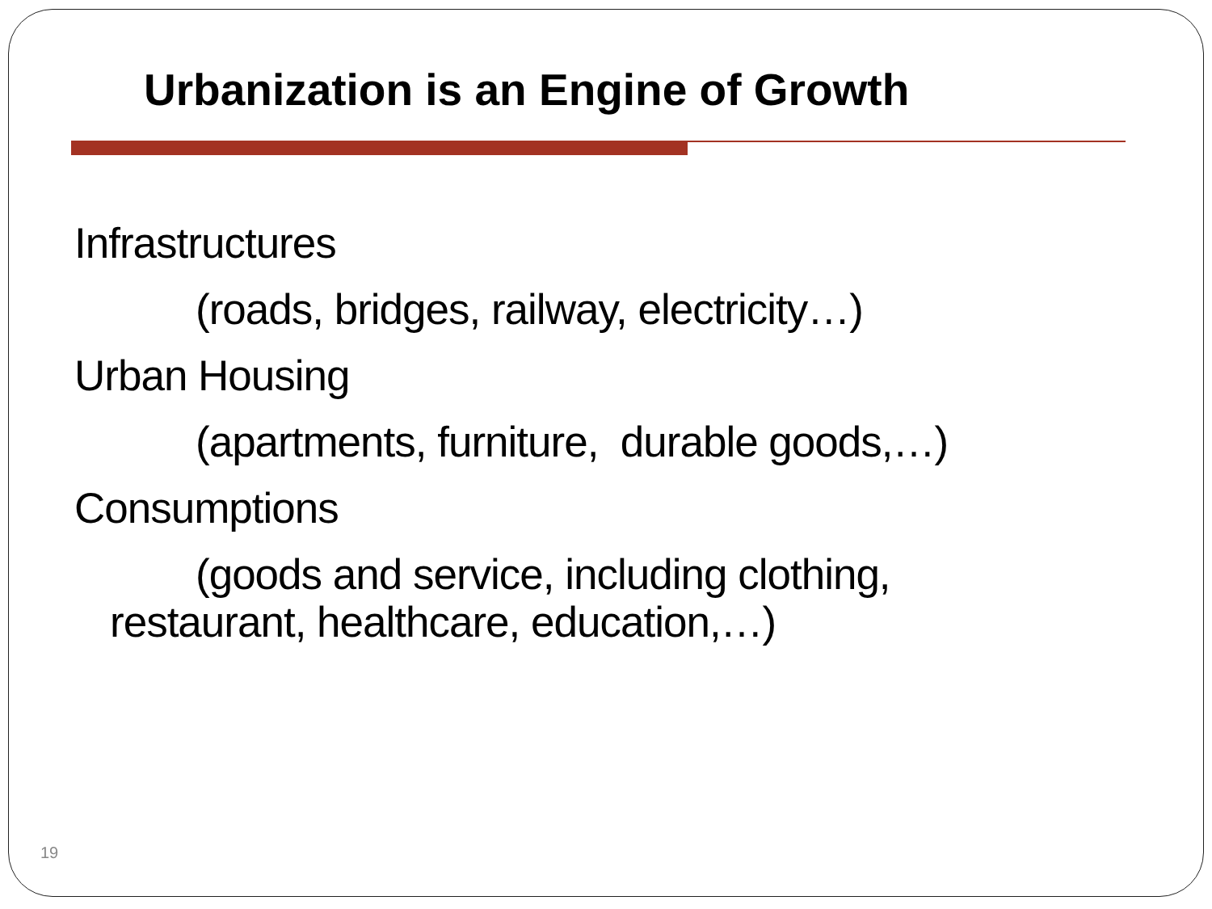Urbanization is an Engine of Growth
Infrastructures
(roads, bridges, railway, electricity…)
Urban Housing
(apartments, furniture, durable goods,…)
Consumptions
(goods and service, including clothing,
restaurant, healthcare, education,…)
19